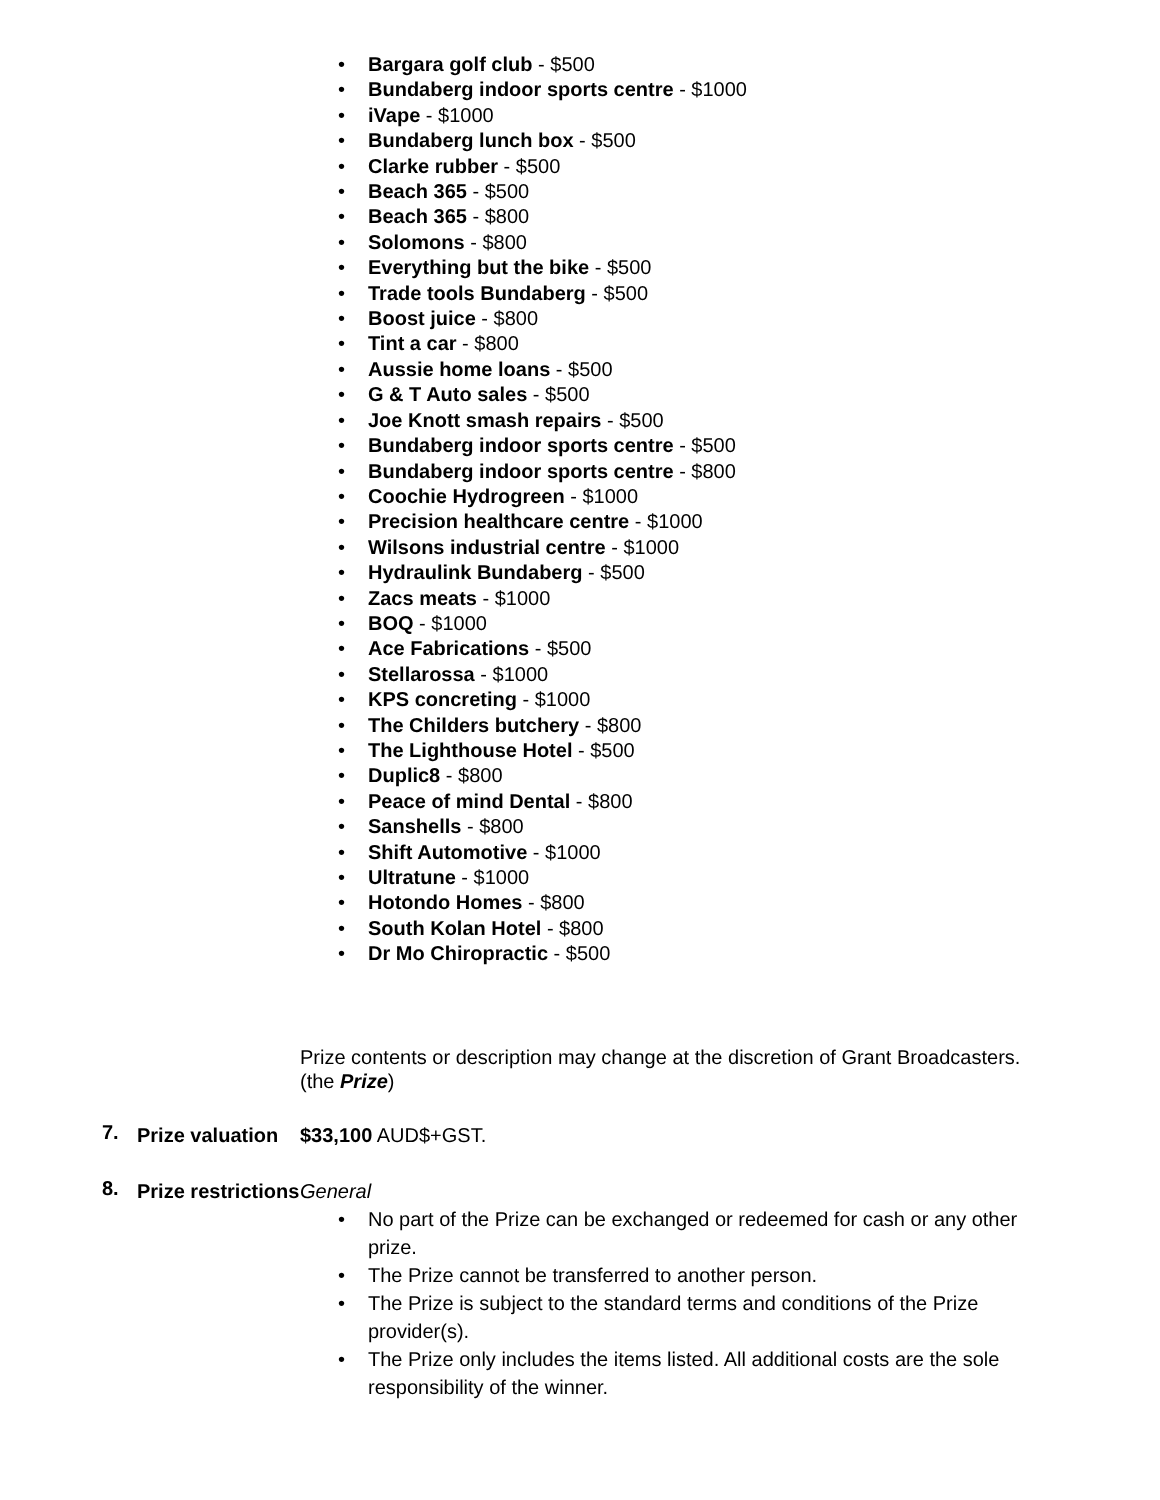• Bargara golf club - $500
• Bundaberg indoor sports centre - $1000
• iVape - $1000
• Bundaberg lunch box - $500
• Clarke rubber - $500
• Beach 365 - $500
• Beach 365 - $800
• Solomons - $800
• Everything but the bike - $500
• Trade tools Bundaberg - $500
• Boost juice - $800
• Tint a car - $800
• Aussie home loans - $500
• G & T Auto sales - $500
• Joe Knott smash repairs - $500
• Bundaberg indoor sports centre - $500
• Bundaberg indoor sports centre - $800
• Coochie Hydrogreen - $1000
• Precision healthcare centre - $1000
• Wilsons industrial centre - $1000
• Hydraulink Bundaberg - $500
• Zacs meats - $1000
• BOQ - $1000
• Ace Fabrications - $500
• Stellarossa - $1000
• KPS concreting - $1000
• The Childers butchery - $800
• The Lighthouse Hotel - $500
• Duplic8 - $800
• Peace of mind Dental - $800
• Sanshells - $800
• Shift Automotive - $1000
• Ultratune - $1000
• Hotondo Homes - $800
• South Kolan Hotel - $800
• Dr Mo Chiropractic - $500
Prize contents or description may change at the discretion of Grant Broadcasters. (the Prize)
7.
Prize valuation
$33,100 AUD$+GST.
8.
Prize restrictions
General
• No part of the Prize can be exchanged or redeemed for cash or any other prize.
• The Prize cannot be transferred to another person.
• The Prize is subject to the standard terms and conditions of the Prize provider(s).
• The Prize only includes the items listed. All additional costs are the sole responsibility of the winner.